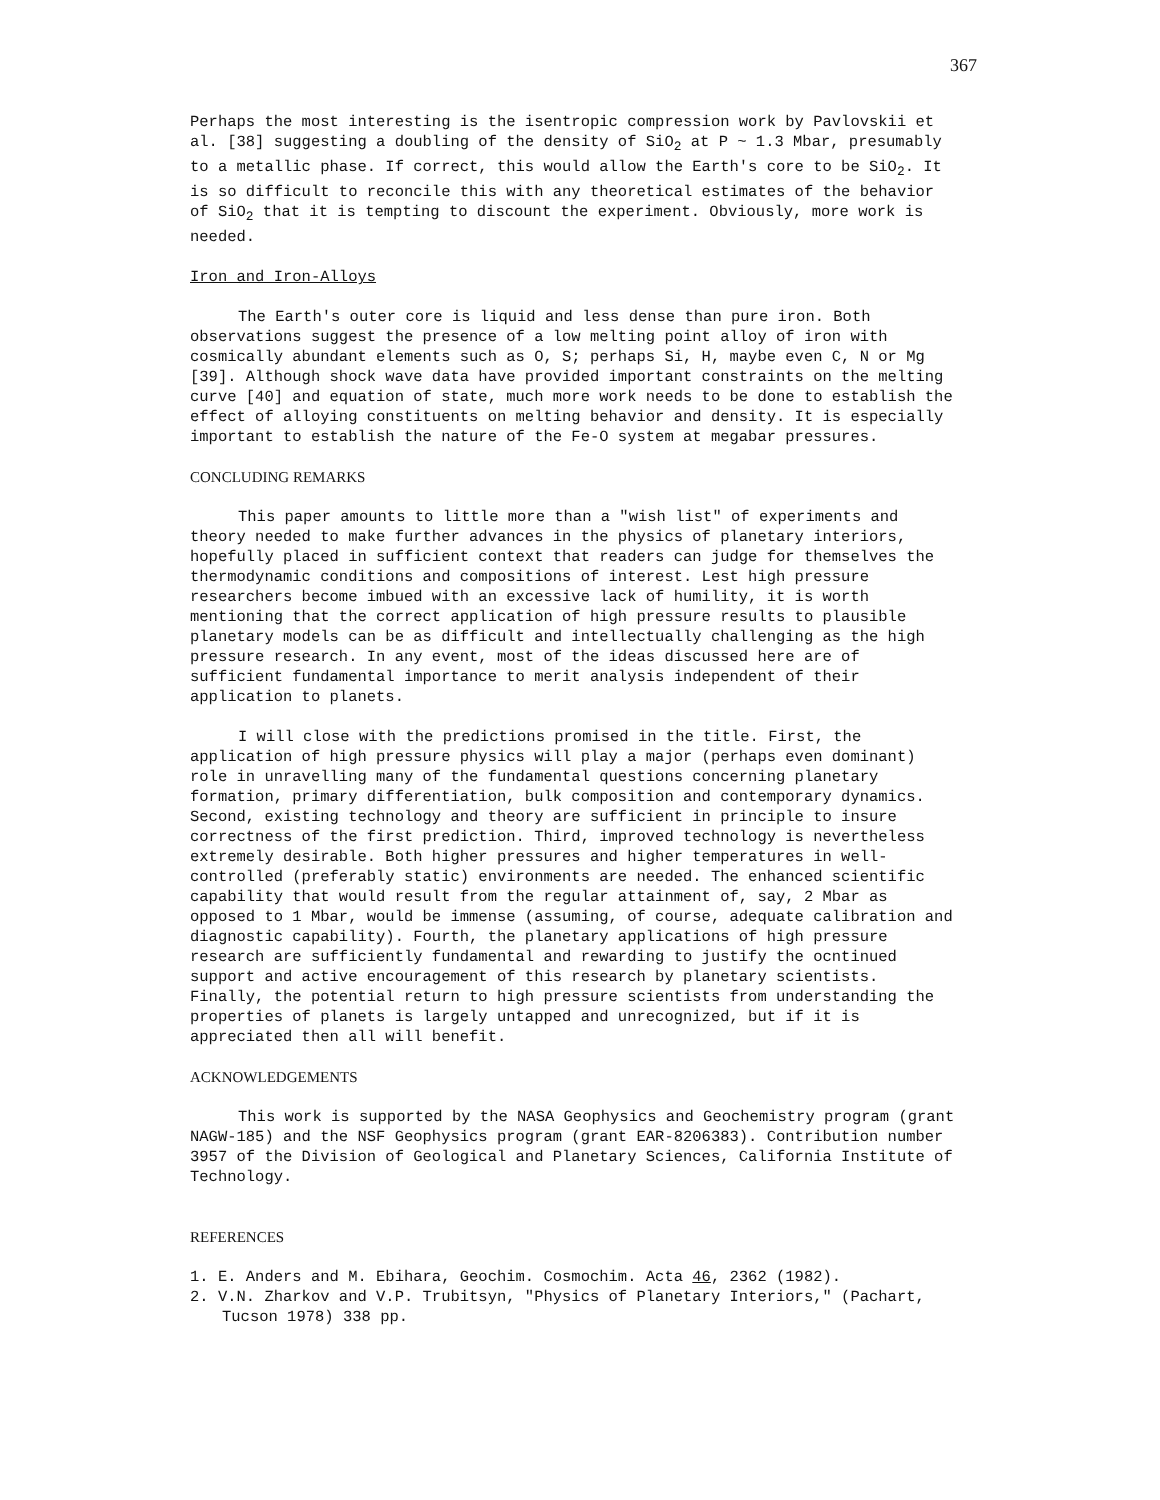367
Perhaps the most interesting is the isentropic compression work by Pavlovskii et al. [38] suggesting a doubling of the density of SiO<sub>2</sub> at P ~ 1.3 Mbar, presumably to a metallic phase. If correct, this would allow the Earth's core to be SiO<sub>2</sub>. It is so difficult to reconcile this with any theoretical estimates of the behavior of SiO<sub>2</sub> that it is tempting to discount the experiment. Obviously, more work is needed.
Iron and Iron-Alloys
The Earth's outer core is liquid and less dense than pure iron. Both observations suggest the presence of a low melting point alloy of iron with cosmically abundant elements such as O, S; perhaps Si, H, maybe even C, N or Mg [39]. Although shock wave data have provided important constraints on the melting curve [40] and equation of state, much more work needs to be done to establish the effect of alloying constituents on melting behavior and density. It is especially important to establish the nature of the Fe-O system at megabar pressures.
CONCLUDING REMARKS
This paper amounts to little more than a "wish list" of experiments and theory needed to make further advances in the physics of planetary interiors, hopefully placed in sufficient context that readers can judge for themselves the thermodynamic conditions and compositions of interest. Lest high pressure researchers become imbued with an excessive lack of humility, it is worth mentioning that the correct application of high pressure results to plausible planetary models can be as difficult and intellectually challenging as the high pressure research. In any event, most of the ideas discussed here are of sufficient fundamental importance to merit analysis independent of their application to planets.
I will close with the predictions promised in the title. First, the application of high pressure physics will play a major (perhaps even dominant) role in unravelling many of the fundamental questions concerning planetary formation, primary differentiation, bulk composition and contemporary dynamics. Second, existing technology and theory are sufficient in principle to insure correctness of the first prediction. Third, improved technology is nevertheless extremely desirable. Both higher pressures and higher temperatures in well-controlled (preferably static) environments are needed. The enhanced scientific capability that would result from the regular attainment of, say, 2 Mbar as opposed to 1 Mbar, would be immense (assuming, of course, adequate calibration and diagnostic capability). Fourth, the planetary applications of high pressure research are sufficiently fundamental and rewarding to justify the ocntinued support and active encouragement of this research by planetary scientists. Finally, the potential return to high pressure scientists from understanding the properties of planets is largely untapped and unrecognized, but if it is appreciated then all will benefit.
ACKNOWLEDGEMENTS
This work is supported by the NASA Geophysics and Geochemistry program (grant NAGW-185) and the NSF Geophysics program (grant EAR-8206383). Contribution number 3957 of the Division of Geological and Planetary Sciences, California Institute of Technology.
REFERENCES
1. E. Anders and M. Ebihara, Geochim. Cosmochim. Acta 46, 2362 (1982).
2. V.N. Zharkov and V.P. Trubitsyn, "Physics of Planetary Interiors," (Pachart, Tucson 1978) 338 pp.